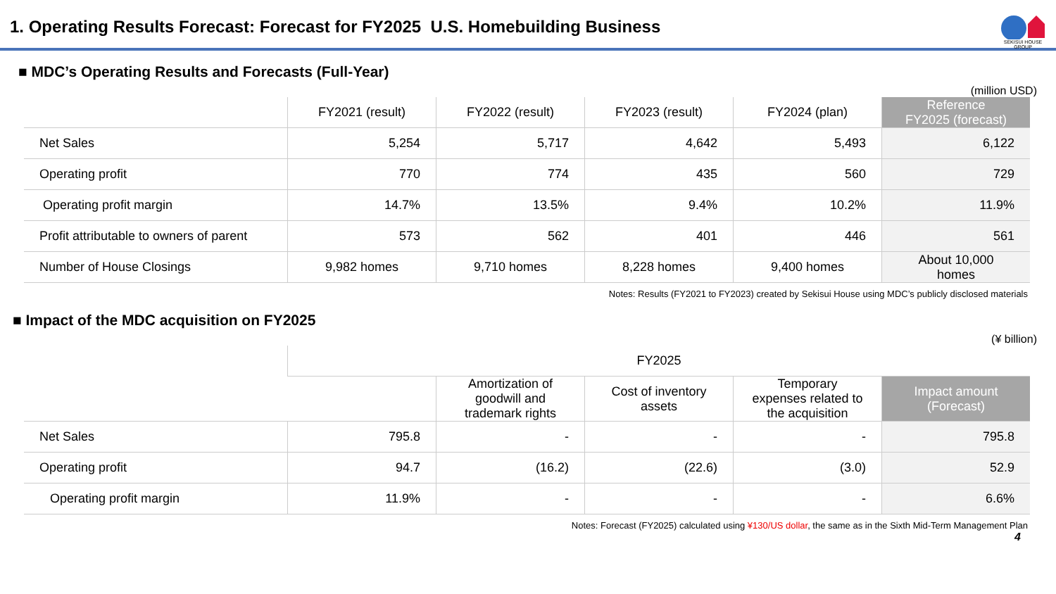1. Operating Results Forecast: Forecast for FY2025 U.S. Homebuilding Business
SEKISUI HOUSE GROUP
■ MDC’s Operating Results and Forecasts (Full-Year)
(million USD)
| | FY2021 (result) | FY2022 (result) | FY2023 (result) | FY2024 (plan) | Reference FY2025 (forecast) |
| --- | --- | --- | --- | --- | --- |
| Net Sales | 5,254 | 5,717 | 4,642 | 5,493 | 6,122 |
| Operating profit | 770 | 774 | 435 | 560 | 729 |
| Operating profit margin | 14.7% | 13.5% | 9.4% | 10.2% | 11.9% |
| Profit attributable to owners of parent | 573 | 562 | 401 | 446 | 561 |
| Number of House Closings | 9,982 homes | 9,710 homes | 8,228 homes | 9,400 homes | About 10,000 homes |
Notes: Results (FY2021 to FY2023) created by Sekisui House using MDC’s publicly disclosed materials
■ Impact of the MDC acquisition on FY2025
(¥ billion)
| | FY2025 | | | | |
| --- | --- | --- | --- | --- | --- |
| | | Amortization of goodwill and trademark rights | Cost of inventory assets | Temporary expenses related to the acquisition | Impact amount (Forecast) |
| Net Sales | 795.8 | - | - | - | 795.8 |
| Operating profit | 94.7 | (16.2) | (22.6) | (3.0) | 52.9 |
| Operating profit margin | 11.9% | - | - | - | 6.6% |
Notes: Forecast (FY2025) calculated using ¥130/US dollar, the same as in the Sixth Mid-Term Management Plan
4